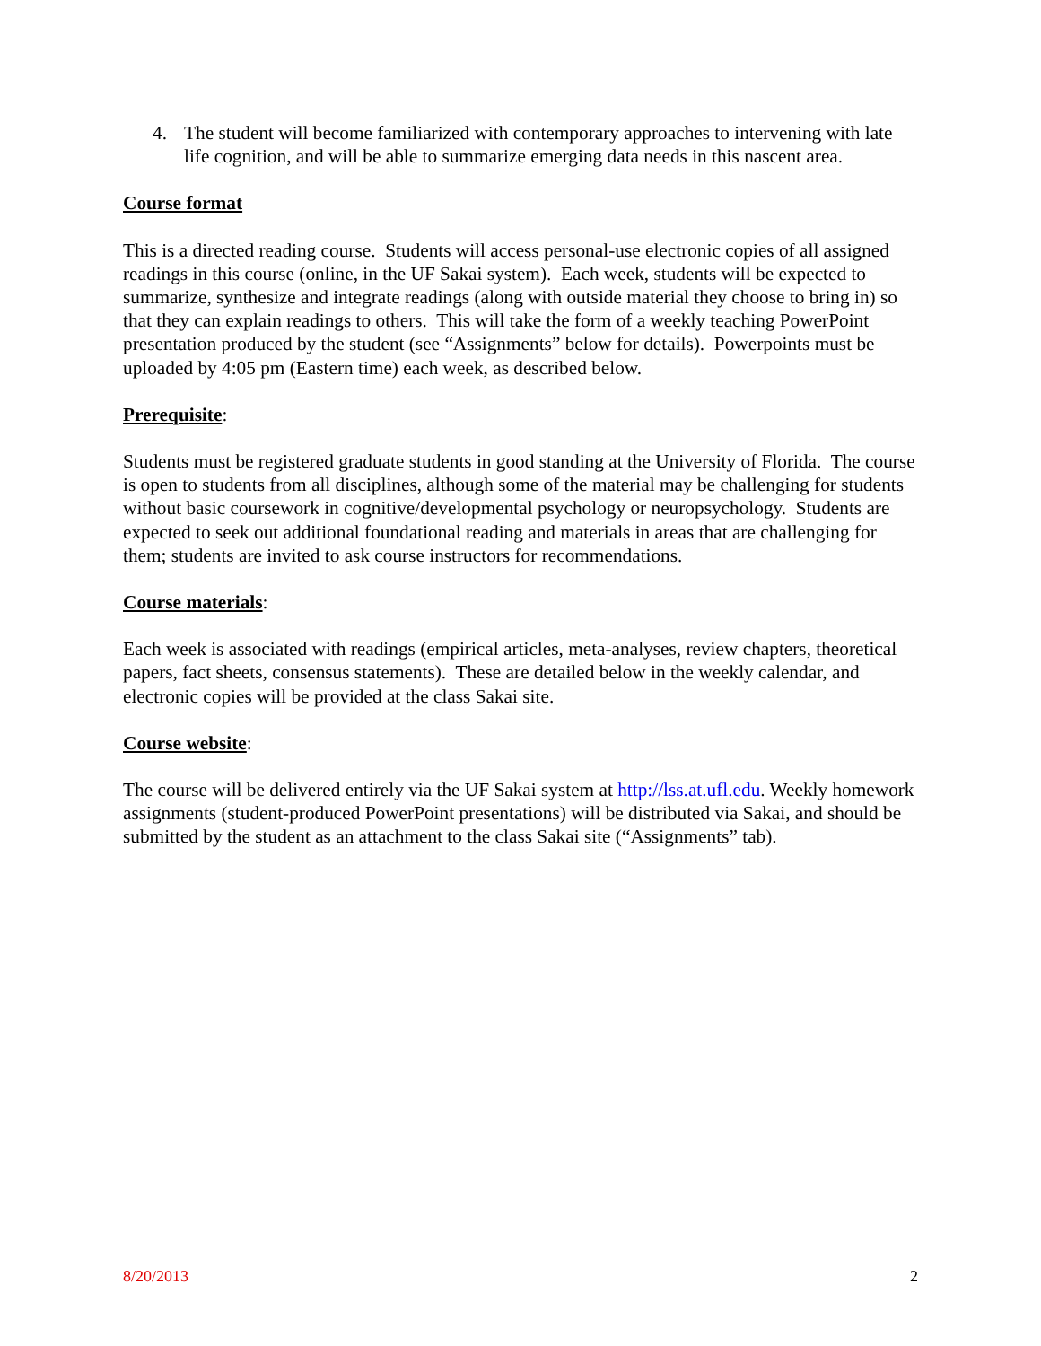4. The student will become familiarized with contemporary approaches to intervening with late life cognition, and will be able to summarize emerging data needs in this nascent area.
Course format
This is a directed reading course. Students will access personal-use electronic copies of all assigned readings in this course (online, in the UF Sakai system). Each week, students will be expected to summarize, synthesize and integrate readings (along with outside material they choose to bring in) so that they can explain readings to others. This will take the form of a weekly teaching PowerPoint presentation produced by the student (see “Assignments” below for details). Powerpoints must be uploaded by 4:05 pm (Eastern time) each week, as described below.
Prerequisite:
Students must be registered graduate students in good standing at the University of Florida. The course is open to students from all disciplines, although some of the material may be challenging for students without basic coursework in cognitive/developmental psychology or neuropsychology. Students are expected to seek out additional foundational reading and materials in areas that are challenging for them; students are invited to ask course instructors for recommendations.
Course materials:
Each week is associated with readings (empirical articles, meta-analyses, review chapters, theoretical papers, fact sheets, consensus statements). These are detailed below in the weekly calendar, and electronic copies will be provided at the class Sakai site.
Course website:
The course will be delivered entirely via the UF Sakai system at http://lss.at.ufl.edu. Weekly homework assignments (student-produced PowerPoint presentations) will be distributed via Sakai, and should be submitted by the student as an attachment to the class Sakai site (“Assignments” tab).
8/20/2013 2